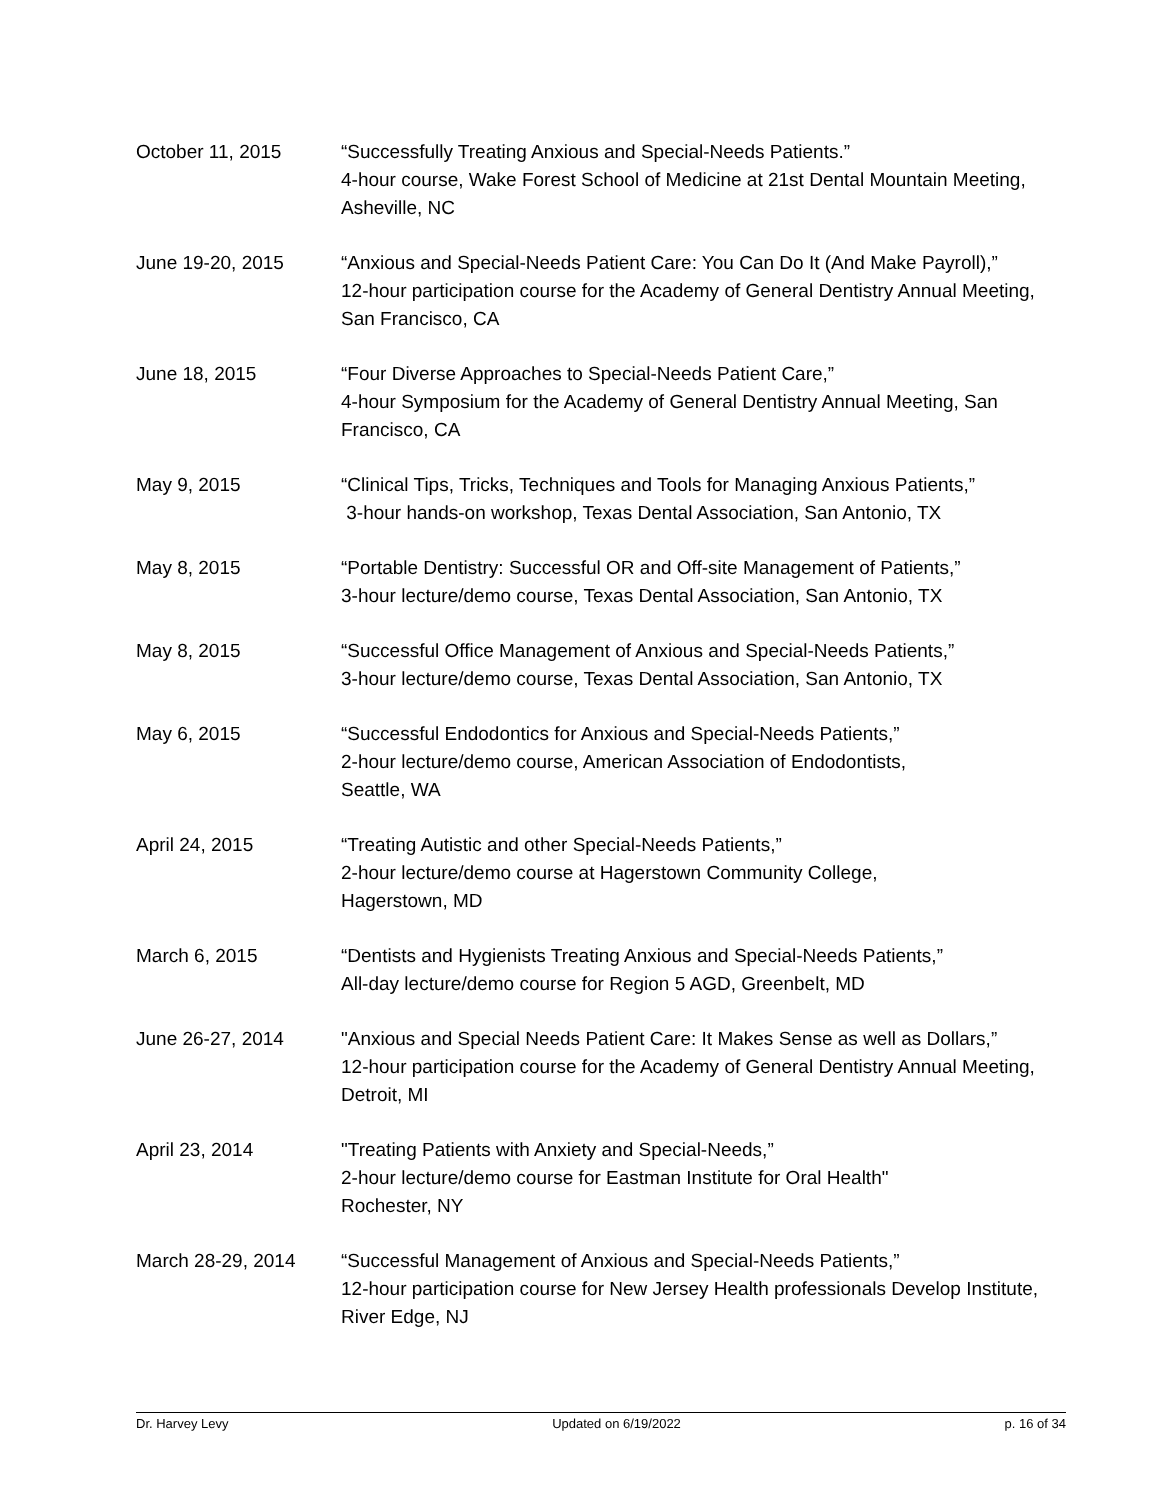October 11, 2015 “Successfully Treating Anxious and Special-Needs Patients.”
4-hour course, Wake Forest School of Medicine at 21st Dental Mountain Meeting, Asheville, NC
June 19-20, 2015 “Anxious and Special-Needs Patient Care: You Can Do It (And Make Payroll),”
12-hour participation course for the Academy of General Dentistry Annual Meeting, San Francisco, CA
June 18, 2015 “Four Diverse Approaches to Special-Needs Patient Care,”
4-hour Symposium for the Academy of General Dentistry Annual Meeting, San Francisco, CA
May 9, 2015 “Clinical Tips, Tricks, Techniques and Tools for Managing Anxious Patients,”
3-hour hands-on workshop, Texas Dental Association, San Antonio, TX
May 8, 2015 “Portable Dentistry: Successful OR and Off-site Management of Patients,”
3-hour lecture/demo course, Texas Dental Association, San Antonio, TX
May 8, 2015 “Successful Office Management of Anxious and Special-Needs Patients,”
3-hour lecture/demo course, Texas Dental Association, San Antonio, TX
May 6, 2015 “Successful Endodontics for Anxious and Special-Needs Patients,”
2-hour lecture/demo course, American Association of Endodontists,
Seattle, WA
April 24, 2015 “Treating Autistic and other Special-Needs Patients,”
2-hour lecture/demo course at Hagerstown Community College,
Hagerstown, MD
March 6, 2015 “Dentists and Hygienists Treating Anxious and Special-Needs Patients,”
All-day lecture/demo course for Region 5 AGD, Greenbelt, MD
June 26-27, 2014 "Anxious and Special Needs Patient Care: It Makes Sense as well as Dollars,”
12-hour participation course for the Academy of General Dentistry Annual Meeting, Detroit, MI
April 23, 2014 "Treating Patients with Anxiety and Special-Needs,”
2-hour lecture/demo course for Eastman Institute for Oral Health"
Rochester, NY
March 28-29, 2014 “Successful Management of Anxious and Special-Needs Patients,”
12-hour participation course for New Jersey Health professionals Develop Institute, River Edge, NJ
Dr. Harvey Levy Updated on 6/19/2022 p. 16 of 34